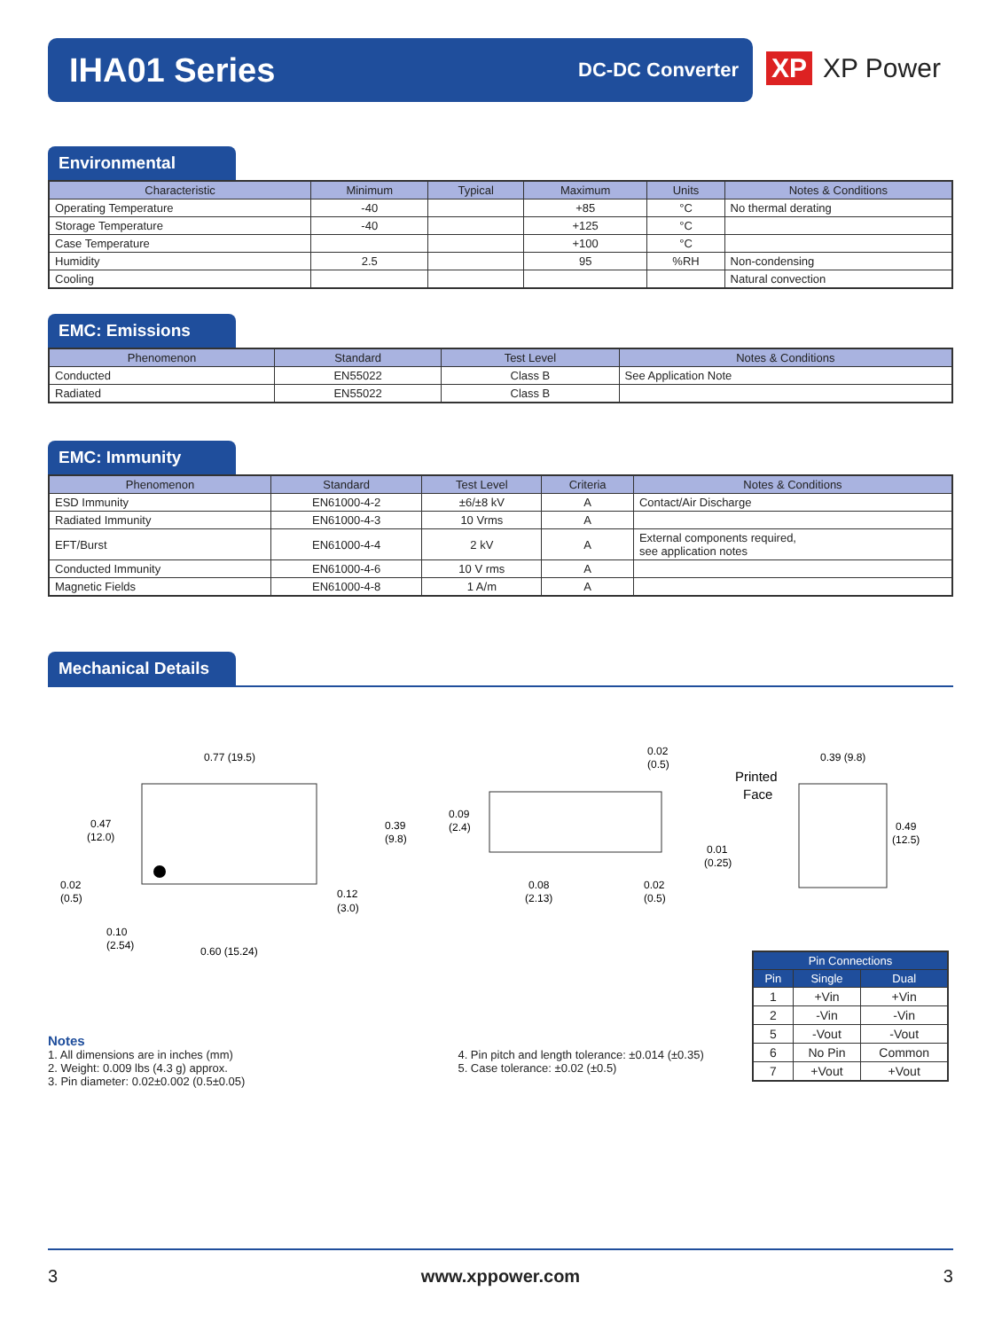IHA01 Series
DC-DC Converter
XP XP Power
Environmental
| Characteristic | Minimum | Typical | Maximum | Units | Notes & Conditions |
| --- | --- | --- | --- | --- | --- |
| Operating Temperature | -40 | | +85 | °C | No thermal derating |
| Storage Temperature | -40 | | +125 | °C | |
| Case Temperature | | | +100 | °C | |
| Humidity | 2.5 | | 95 | %RH | Non-condensing |
| Cooling | | | | | Natural convection |
EMC: Emissions
| Phenomenon | Standard | Test Level | Notes & Conditions |
| --- | --- | --- | --- |
| Conducted | EN55022 | Class B | See Application Note |
| Radiated | EN55022 | Class B | |
EMC: Immunity
| Phenomenon | Standard | Test Level | Criteria | Notes & Conditions |
| --- | --- | --- | --- | --- |
| ESD Immunity | EN61000-4-2 | ±6/±8 kV | A | Contact/Air Discharge |
| Radiated Immunity | EN61000-4-3 | 10 Vrms | A | |
| EFT/Burst | EN61000-4-4 | 2 kV | A | External components required, see application notes |
| Conducted Immunity | EN61000-4-6 | 10 V rms | A | |
| Magnetic Fields | EN61000-4-8 | 1 A/m | A | |
Mechanical Details
0.77 (19.5)
0.47
(12.0)
0.02
(0.5)
0.12
(3.0)
0.10
(2.54)
0.60 (15.24)
0.39
(9.8)
0.09
(2.4)
0.02
(0.5)
0.01
(0.25)
0.08
(2.13)
0.02
(0.5)
Printed
Face
0.39 (9.8)
0.49
(12.5)
Notes
1. All dimensions are in inches (mm)
2. Weight: 0.009 lbs (4.3 g) approx.
3. Pin diameter: 0.02±0.002 (0.5±0.05)
4. Pin pitch and length tolerance: ±0.014 (±0.35)
5. Case tolerance: ±0.02 (±0.5)
| Pin Connections | | |
| --- | --- | --- |
| Pin | Single | Dual |
| 1 | +Vin | +Vin |
| 2 | -Vin | -Vin |
| 5 | -Vout | -Vout |
| 6 | No Pin | Common |
| 7 | +Vout | +Vout |
3 www.xppower.com 3